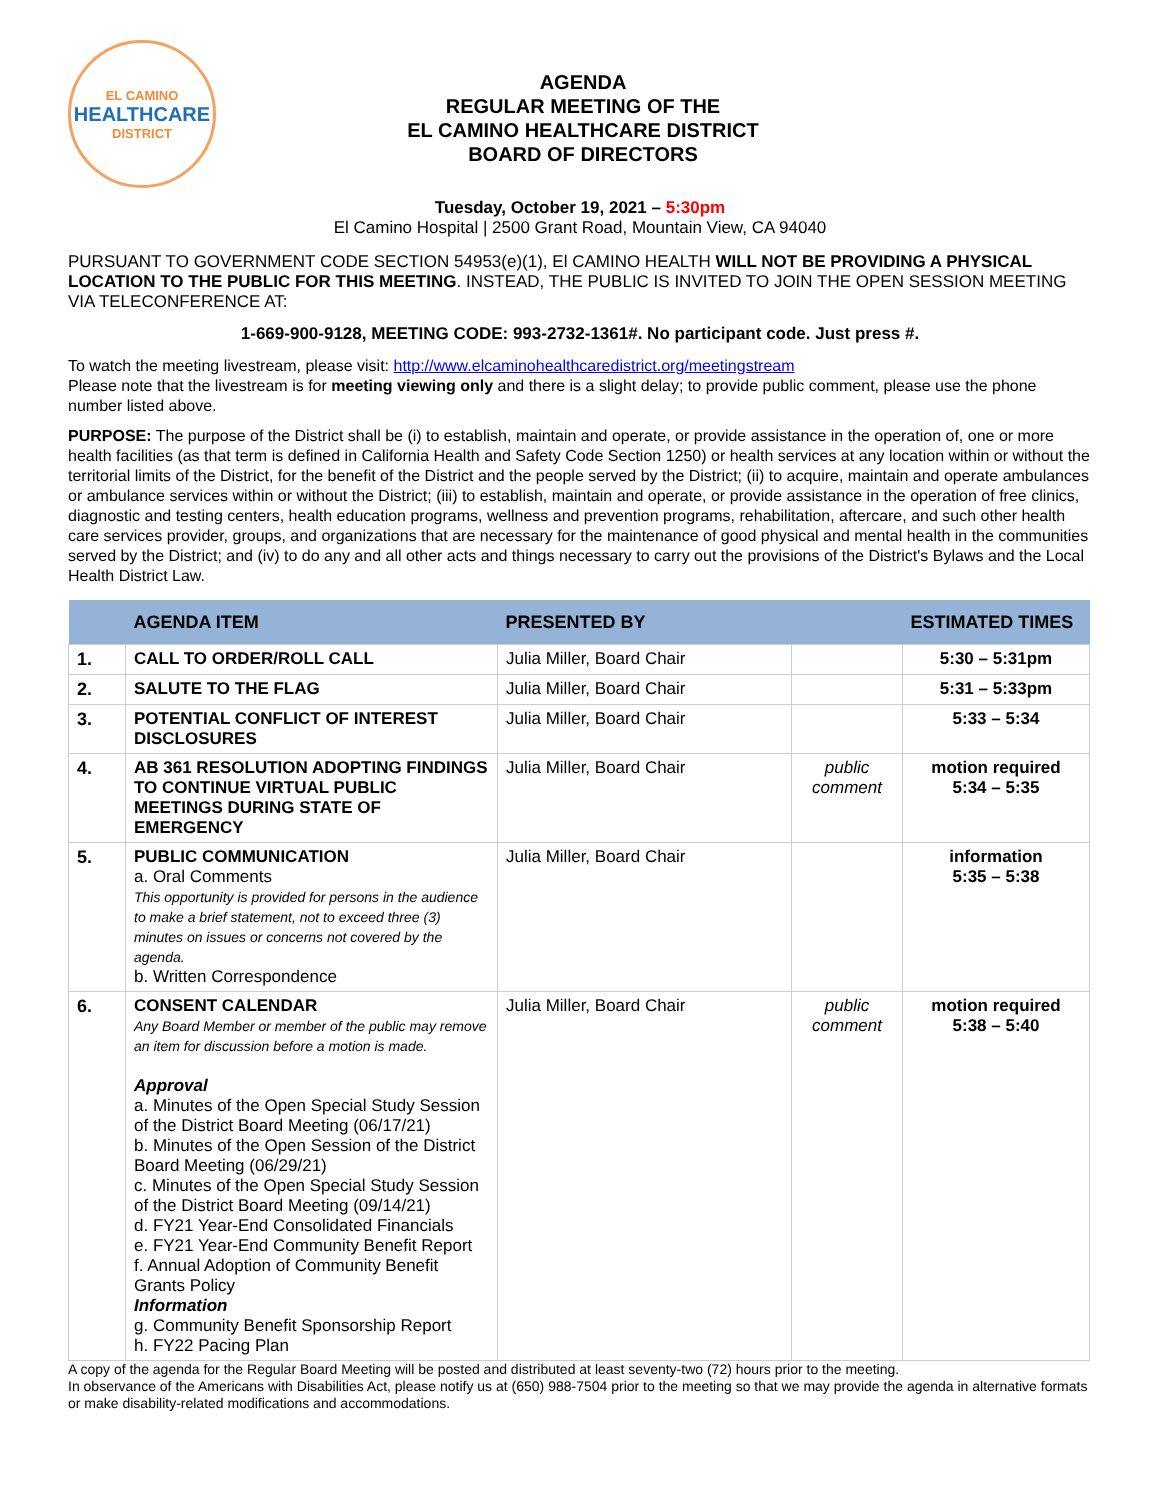EL CAMINO
HEALTHCARE
DISTRICT
AGENDA
REGULAR MEETING OF THE
EL CAMINO HEALTHCARE DISTRICT
BOARD OF DIRECTORS
Tuesday, October 19, 2021 – 5:30pm
El Camino Hospital | 2500 Grant Road, Mountain View, CA 94040
PURSUANT TO GOVERNMENT CODE SECTION 54953(e)(1), El CAMINO HEALTH WILL NOT BE PROVIDING A PHYSICAL LOCATION TO THE PUBLIC FOR THIS MEETING. INSTEAD, THE PUBLIC IS INVITED TO JOIN THE OPEN SESSION MEETING VIA TELECONFERENCE AT:
1-669-900-9128, MEETING CODE: 993-2732-1361#. No participant code. Just press #.
To watch the meeting livestream, please visit: http://www.elcaminohealthcaredistrict.org/meetingstream
Please note that the livestream is for meeting viewing only and there is a slight delay; to provide public comment, please use the phone number listed above.
PURPOSE: The purpose of the District shall be (i) to establish, maintain and operate, or provide assistance in the operation of, one or more health facilities (as that term is defined in California Health and Safety Code Section 1250) or health services at any location within or without the territorial limits of the District, for the benefit of the District and the people served by the District; (ii) to acquire, maintain and operate ambulances or ambulance services within or without the District; (iii) to establish, maintain and operate, or provide assistance in the operation of free clinics, diagnostic and testing centers, health education programs, wellness and prevention programs, rehabilitation, aftercare, and such other health care services provider, groups, and organizations that are necessary for the maintenance of good physical and mental health in the communities served by the District; and (iv) to do any and all other acts and things necessary to carry out the provisions of the District's Bylaws and the Local Health District Law.
| | AGENDA ITEM | PRESENTED BY | | ESTIMATED TIMES |
| --- | --- | --- | --- | --- |
| 1. | CALL TO ORDER/ROLL CALL | Julia Miller, Board Chair | | 5:30 – 5:31pm |
| 2. | SALUTE TO THE FLAG | Julia Miller, Board Chair | | 5:31 – 5:33pm |
| 3. | POTENTIAL CONFLICT OF INTEREST DISCLOSURES | Julia Miller, Board Chair | | 5:33 – 5:34 |
| 4. | AB 361 RESOLUTION ADOPTING FINDINGS TO CONTINUE VIRTUAL PUBLIC MEETINGS DURING STATE OF EMERGENCY | Julia Miller, Board Chair | public comment | motion required 5:34 – 5:35 |
| 5. | PUBLIC COMMUNICATION a. Oral Comments This opportunity is provided for persons in the audience to make a brief statement, not to exceed three (3) minutes on issues or concerns not covered by the agenda. b. Written Correspondence | Julia Miller, Board Chair | | information 5:35 – 5:38 |
| 6. | CONSENT CALENDAR Any Board Member or member of the public may remove an item for discussion before a motion is made. Approval a. Minutes of the Open Special Study Session of the District Board Meeting (06/17/21) b. Minutes of the Open Session of the District Board Meeting (06/29/21) c. Minutes of the Open Special Study Session of the District Board Meeting (09/14/21) d. FY21 Year-End Consolidated Financials e. FY21 Year-End Community Benefit Report f. Annual Adoption of Community Benefit Grants Policy Information g. Community Benefit Sponsorship Report h. FY22 Pacing Plan | Julia Miller, Board Chair | public comment | motion required 5:38 – 5:40 |
A copy of the agenda for the Regular Board Meeting will be posted and distributed at least seventy-two (72) hours prior to the meeting.
In observance of the Americans with Disabilities Act, please notify us at (650) 988-7504 prior to the meeting so that we may provide the agenda in alternative formats or make disability-related modifications and accommodations.